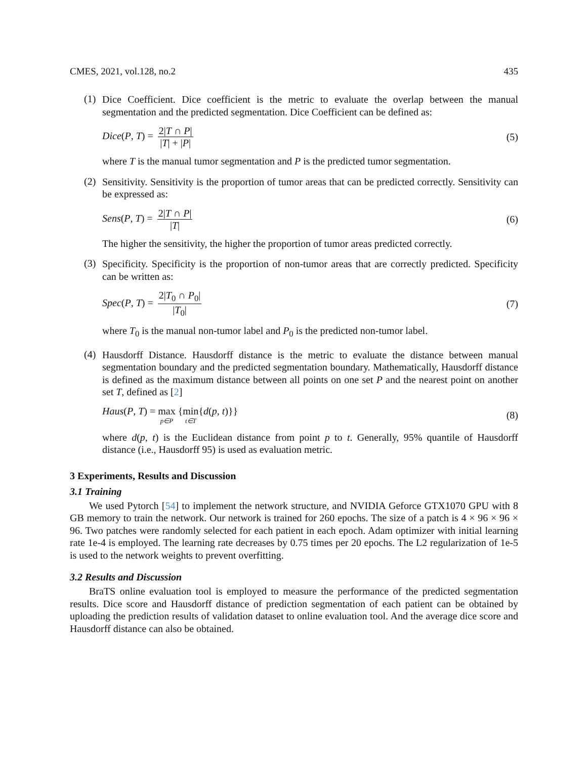CMES, 2021, vol.128, no.2 435
(1)
Dice Coefficient. Dice coefficient is the metric to evaluate the overlap between the manual segmentation and the predicted segmentation. Dice Coefficient can be defined as:
Dice(P, T) = 2|T ∩ P| |T| + |P| (5)
where T is the manual tumor segmentation and P is the predicted tumor segmentation.
(2)
Sensitivity. Sensitivity is the proportion of tumor areas that can be predicted correctly. Sensitivity can be expressed as:
Sens(P, T) = 2|T ∩ P| |T| (6)
The higher the sensitivity, the higher the proportion of tumor areas predicted correctly.
(3)
Specificity. Specificity is the proportion of non-tumor areas that are correctly predicted. Specificity can be written as:
Spec(P, T) = 2|T<sub>0</sub> ∩ P<sub>0</sub>| |T<sub>0</sub>| (7)
where T<sub>0</sub> is the manual non-tumor label and P<sub>0</sub> is the predicted non-tumor label.
(4)
Hausdorff Distance. Hausdorff distance is the metric to evaluate the distance between manual segmentation boundary and the predicted segmentation boundary. Mathematically, Hausdorff distance is defined as the maximum distance between all points on one set P and the nearest point on another set T, defined as [2]
Haus(P, T) = max p∈P {min t∈T{d(p, t)}} (8)
where d(p, t) is the Euclidean distance from point p to t. Generally, 95% quantile of Hausdorff distance (i.e., Hausdorff 95) is used as evaluation metric.
3 Experiments, Results and Discussion
3.1 Training
We used Pytorch [54] to implement the network structure, and NVIDIA Geforce GTX1070 GPU with 8 GB memory to train the network. Our network is trained for 260 epochs. The size of a patch is 4 × 96 × 96 × 96. Two patches were randomly selected for each patient in each epoch. Adam optimizer with initial learning rate 1e-4 is employed. The learning rate decreases by 0.75 times per 20 epochs. The L2 regularization of 1e-5 is used to the network weights to prevent overfitting.
3.2 Results and Discussion
BraTS online evaluation tool is employed to measure the performance of the predicted segmentation results. Dice score and Hausdorff distance of prediction segmentation of each patient can be obtained by uploading the prediction results of validation dataset to online evaluation tool. And the average dice score and Hausdorff distance can also be obtained.